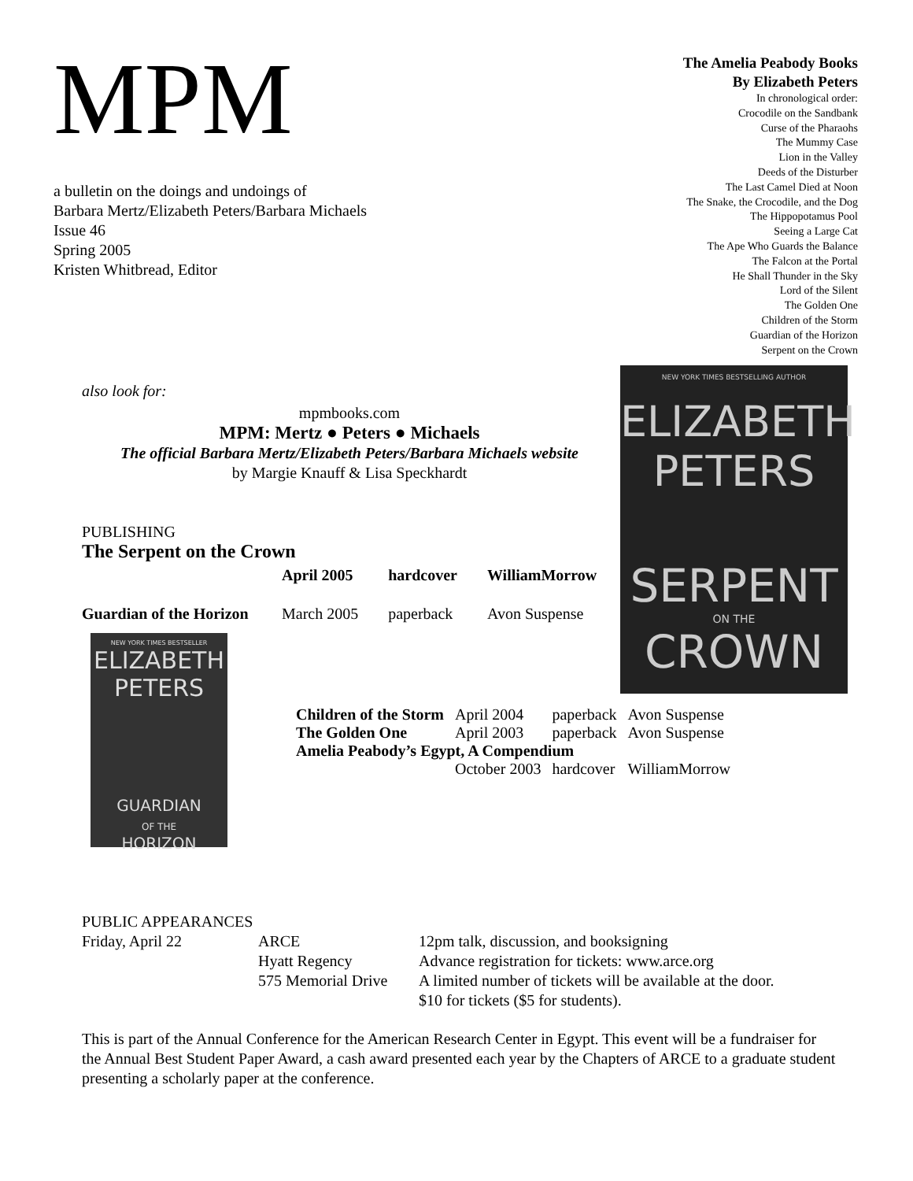MPM
a bulletin on the doings and undoings of
Barbara Mertz/Elizabeth Peters/Barbara Michaels
Issue 46
Spring 2005
Kristen Whitbread, Editor
The Amelia Peabody Books
By Elizabeth Peters
In chronological order:
Crocodile on the Sandbank
Curse of the Pharaohs
The Mummy Case
Lion in the Valley
Deeds of the Disturber
The Last Camel Died at Noon
The Snake, the Crocodile, and the Dog
The Hippopotamus Pool
Seeing a Large Cat
The Ape Who Guards the Balance
The Falcon at the Portal
He Shall Thunder in the Sky
Lord of the Silent
The Golden One
Children of the Storm
Guardian of the Horizon
Serpent on the Crown
NEW YORK TIMES BESTSELLING AUTHOR
ELIZABETH
PETERS
SERPENT
ON THE
CROWN
NEW YORK TIMES BESTSELLER
ELIZABETH
PETERS
GUARDIAN
OF THE
HORIZON
also look for:
mpmbooks.com
MPM: Mertz ● Peters ● Michaels
The official Barbara Mertz/Elizabeth Peters/Barbara Michaels website
by Margie Knauff & Lisa Speckhardt
PUBLISHING
The Serpent on the Crown
| | April 2005 | hardcover | WilliamMorrow |
| Guardian of the Horizon | March 2005 | paperback | Avon Suspense |
| Children of the Storm | April 2004 | paperback | Avon Suspense |
| The Golden One | April 2003 | paperback | Avon Suspense |
| Amelia Peabody’s Egypt, A Compendium | | | |
| | October 2003 | hardcover | WilliamMorrow |
PUBLIC APPEARANCES
| Friday, April 22 | ARCE | 12pm talk, discussion, and booksigning |
| | Hyatt Regency | Advance registration for tickets: www.arce.org |
| | 575 Memorial Drive | A limited number of tickets will be available at the door. |
| | | $10 for tickets ($5 for students). |
This is part of the Annual Conference for the American Research Center in Egypt. This event will be a fundraiser for the Annual Best Student Paper Award, a cash award presented each year by the Chapters of ARCE to a graduate student presenting a scholarly paper at the conference.